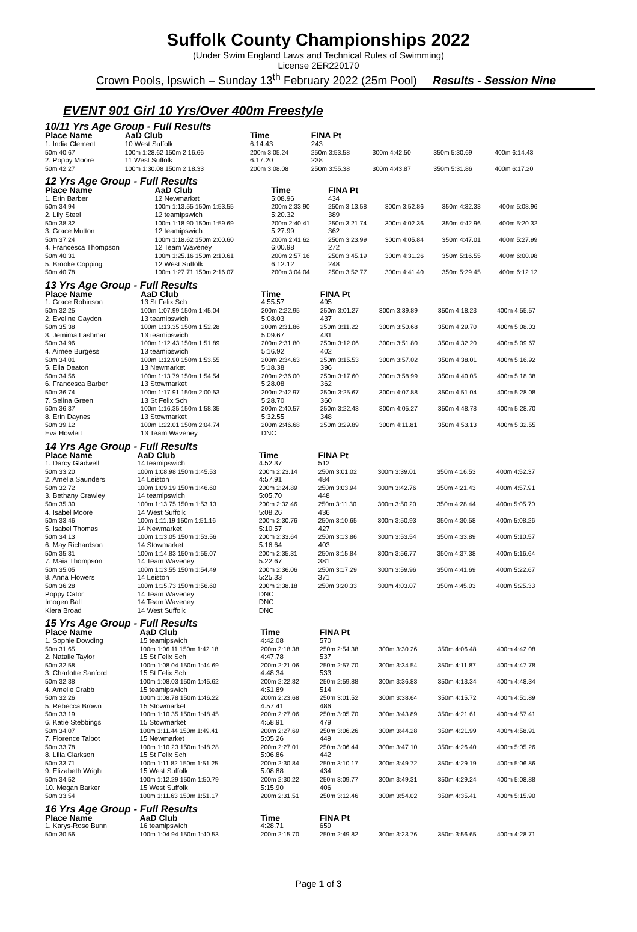Suffolk County Championships 2022
(Under Swim England Laws and Technical Rules of Swimming)
License 2ER220170
Crown Pools, Ipswich – Sunday 13<sup>th</sup> February 2022 (25m Pool) Results - Session Nine
EVENT 901 Girl 10 Yrs/Over 400m Freestyle
10/11 Yrs Age Group - Full Results
| Place Name | AaD Club | Time | FINA Pt | | | |
| --- | --- | --- | --- | --- | --- | --- |
| 1. India Clement | 10 West Suffolk | 6:14.43 | 243 | | | |
| 50m 40.67 | 100m 1:28.62 150m 2:16.66 | 200m 3:05.24 | 250m 3:53.58 | 300m 4:42.50 | 350m 5:30.69 | 400m 6:14.43 |
| 2. Poppy Moore | 11 West Suffolk | 6:17.20 | 238 | | | |
| 50m 42.27 | 100m 1:30.08 150m 2:18.33 | 200m 3:08.08 | 250m 3:55.38 | 300m 4:43.87 | 350m 5:31.86 | 400m 6:17.20 |
12 Yrs Age Group - Full Results
| Place Name | AaD Club | Time | FINA Pt | | | |
| --- | --- | --- | --- | --- | --- | --- |
| 1. Erin Barber | 12 Newmarket | 5:08.96 | 434 | | | |
| 50m 34.94 | 100m 1:13.55 150m 1:53.55 | 200m 2:33.90 | 250m 3:13.58 | 300m 3:52.86 | 350m 4:32.33 | 400m 5:08.96 |
| 2. Lily Steel | 12 teamipswich | 5:20.32 | 389 | | | |
| 50m 38.32 | 100m 1:18.90 150m 1:59.69 | 200m 2:40.41 | 250m 3:21.74 | 300m 4:02.36 | 350m 4:42.96 | 400m 5:20.32 |
| 3. Grace Mutton | 12 teamipswich | 5:27.99 | 362 | | | |
| 50m 37.24 | 100m 1:18.62 150m 2:00.60 | 200m 2:41.62 | 250m 3:23.99 | 300m 4:05.84 | 350m 4:47.01 | 400m 5:27.99 |
| 4. Francesca Thompson | 12 Team Waveney | 6:00.98 | 272 | | | |
| 50m 40.31 | 100m 1:25.16 150m 2:10.61 | 200m 2:57.16 | 250m 3:45.19 | 300m 4:31.26 | 350m 5:16.55 | 400m 6:00.98 |
| 5. Brooke Copping | 12 West Suffolk | 6:12.12 | 248 | | | |
| 50m 40.78 | 100m 1:27.71 150m 2:16.07 | 200m 3:04.04 | 250m 3:52.77 | 300m 4:41.40 | 350m 5:29.45 | 400m 6:12.12 |
13 Yrs Age Group - Full Results
| Place Name | AaD Club | Time | FINA Pt | | | |
| --- | --- | --- | --- | --- | --- | --- |
| 1. Grace Robinson | 13 St Felix Sch | 4:55.57 | 495 | | | |
| 50m 32.25 | 100m 1:07.99 150m 1:45.04 | 200m 2:22.95 | 250m 3:01.27 | 300m 3:39.89 | 350m 4:18.23 | 400m 4:55.57 |
| 2. Eveline Gaydon | 13 teamipswich | 5:08.03 | 437 | | | |
| 50m 35.38 | 100m 1:13.35 150m 1:52.28 | 200m 2:31.86 | 250m 3:11.22 | 300m 3:50.68 | 350m 4:29.70 | 400m 5:08.03 |
| 3. Jemima Lashmar | 13 teamipswich | 5:09.67 | 431 | | | |
| 50m 34.96 | 100m 1:12.43 150m 1:51.89 | 200m 2:31.80 | 250m 3:12.06 | 300m 3:51.80 | 350m 4:32.20 | 400m 5:09.67 |
| 4. Aimee Burgess | 13 teamipswich | 5:16.92 | 402 | | | |
| 50m 34.01 | 100m 1:12.90 150m 1:53.55 | 200m 2:34.63 | 250m 3:15.53 | 300m 3:57.02 | 350m 4:38.01 | 400m 5:16.92 |
| 5. Ella Deaton | 13 Newmarket | 5:18.38 | 396 | | | |
| 50m 34.56 | 100m 1:13.79 150m 1:54.54 | 200m 2:36.00 | 250m 3:17.60 | 300m 3:58.99 | 350m 4:40.05 | 400m 5:18.38 |
| 6. Francesca Barber | 13 Stowmarket | 5:28.08 | 362 | | | |
| 50m 36.74 | 100m 1:17.91 150m 2:00.53 | 200m 2:42.97 | 250m 3:25.67 | 300m 4:07.88 | 350m 4:51.04 | 400m 5:28.08 |
| 7. Selina Green | 13 St Felix Sch | 5:28.70 | 360 | | | |
| 50m 36.37 | 100m 1:16.35 150m 1:58.35 | 200m 2:40.57 | 250m 3:22.43 | 300m 4:05.27 | 350m 4:48.78 | 400m 5:28.70 |
| 8. Erin Daynes | 13 Stowmarket | 5:32.55 | 348 | | | |
| 50m 39.12 | 100m 1:22.01 150m 2:04.74 | 200m 2:46.68 | 250m 3:29.89 | 300m 4:11.81 | 350m 4:53.13 | 400m 5:32.55 |
| Eva Howlett | 13 Team Waveney | DNC | | | | |
14 Yrs Age Group - Full Results
| Place Name | AaD Club | Time | FINA Pt | | | |
| --- | --- | --- | --- | --- | --- | --- |
| 1. Darcy Gladwell | 14 teamipswich | 4:52.37 | 512 | | | |
| 50m 33.20 | 100m 1:08.98 150m 1:45.53 | 200m 2:23.14 | 250m 3:01.02 | 300m 3:39.01 | 350m 4:16.53 | 400m 4:52.37 |
| 2. Amelia Saunders | 14 Leiston | 4:57.91 | 484 | | | |
| 50m 32.72 | 100m 1:09.19 150m 1:46.60 | 200m 2:24.89 | 250m 3:03.94 | 300m 3:42.76 | 350m 4:21.43 | 400m 4:57.91 |
| 3. Bethany Crawley | 14 teamipswich | 5:05.70 | 448 | | | |
| 50m 35.30 | 100m 1:13.75 150m 1:53.13 | 200m 2:32.46 | 250m 3:11.30 | 300m 3:50.20 | 350m 4:28.44 | 400m 5:05.70 |
| 4. Isabel Moore | 14 West Suffolk | 5:08.26 | 436 | | | |
| 50m 33.46 | 100m 1:11.19 150m 1:51.16 | 200m 2:30.76 | 250m 3:10.65 | 300m 3:50.93 | 350m 4:30.58 | 400m 5:08.26 |
| 5. Isabel Thomas | 14 Newmarket | 5:10.57 | 427 | | | |
| 50m 34.13 | 100m 1:13.05 150m 1:53.56 | 200m 2:33.64 | 250m 3:13.86 | 300m 3:53.54 | 350m 4:33.89 | 400m 5:10.57 |
| 6. May Richardson | 14 Stowmarket | 5:16.64 | 403 | | | |
| 50m 35.31 | 100m 1:14.83 150m 1:55.07 | 200m 2:35.31 | 250m 3:15.84 | 300m 3:56.77 | 350m 4:37.38 | 400m 5:16.64 |
| 7. Maia Thompson | 14 Team Waveney | 5:22.67 | 381 | | | |
| 50m 35.05 | 100m 1:13.55 150m 1:54.49 | 200m 2:36.06 | 250m 3:17.29 | 300m 3:59.96 | 350m 4:41.69 | 400m 5:22.67 |
| 8. Anna Flowers | 14 Leiston | 5:25.33 | 371 | | | |
| 50m 36.28 | 100m 1:15.73 150m 1:56.60 | 200m 2:38.18 | 250m 3:20.33 | 300m 4:03.07 | 350m 4:45.03 | 400m 5:25.33 |
| Poppy Cator | 14 Team Waveney | DNC | | | | |
| Imogen Ball | 14 Team Waveney | DNC | | | | |
| Kiera Broad | 14 West Suffolk | DNC | | | | |
15 Yrs Age Group - Full Results
| Place Name | AaD Club | Time | FINA Pt | | | |
| --- | --- | --- | --- | --- | --- | --- |
| 1. Sophie Dowding | 15 teamipswich | 4:42.08 | 570 | | | |
| 50m 31.65 | 100m 1:06.11 150m 1:42.18 | 200m 2:18.38 | 250m 2:54.38 | 300m 3:30.26 | 350m 4:06.48 | 400m 4:42.08 |
| 2. Natalie Taylor | 15 St Felix Sch | 4:47.78 | 537 | | | |
| 50m 32.58 | 100m 1:08.04 150m 1:44.69 | 200m 2:21.06 | 250m 2:57.70 | 300m 3:34.54 | 350m 4:11.87 | 400m 4:47.78 |
| 3. Charlotte Sanford | 15 St Felix Sch | 4:48.34 | 533 | | | |
| 50m 32.38 | 100m 1:08.03 150m 1:45.62 | 200m 2:22.82 | 250m 2:59.88 | 300m 3:36.83 | 350m 4:13.34 | 400m 4:48.34 |
| 4. Amelie Crabb | 15 teamipswich | 4:51.89 | 514 | | | |
| 50m 32.26 | 100m 1:08.78 150m 1:46.22 | 200m 2:23.68 | 250m 3:01.52 | 300m 3:38.64 | 350m 4:15.72 | 400m 4:51.89 |
| 5. Rebecca Brown | 15 Stowmarket | 4:57.41 | 486 | | | |
| 50m 33.19 | 100m 1:10.35 150m 1:48.45 | 200m 2:27.06 | 250m 3:05.70 | 300m 3:43.89 | 350m 4:21.61 | 400m 4:57.41 |
| 6. Katie Stebbings | 15 Stowmarket | 4:58.91 | 479 | | | |
| 50m 34.07 | 100m 1:11.44 150m 1:49.41 | 200m 2:27.69 | 250m 3:06.26 | 300m 3:44.28 | 350m 4:21.99 | 400m 4:58.91 |
| 7. Florence Talbot | 15 Newmarket | 5:05.26 | 449 | | | |
| 50m 33.78 | 100m 1:10.23 150m 1:48.28 | 200m 2:27.01 | 250m 3:06.44 | 300m 3:47.10 | 350m 4:26.40 | 400m 5:05.26 |
| 8. Lilia Clarkson | 15 St Felix Sch | 5:06.86 | 442 | | | |
| 50m 33.71 | 100m 1:11.82 150m 1:51.25 | 200m 2:30.84 | 250m 3:10.17 | 300m 3:49.72 | 350m 4:29.19 | 400m 5:06.86 |
| 9. Elizabeth Wright | 15 West Suffolk | 5:08.88 | 434 | | | |
| 50m 34.52 | 100m 1:12.29 150m 1:50.79 | 200m 2:30.22 | 250m 3:09.77 | 300m 3:49.31 | 350m 4:29.24 | 400m 5:08.88 |
| 10. Megan Barker | 15 West Suffolk | 5:15.90 | 406 | | | |
| 50m 33.54 | 100m 1:11.63 150m 1:51.17 | 200m 2:31.51 | 250m 3:12.46 | 300m 3:54.02 | 350m 4:35.41 | 400m 5:15.90 |
16 Yrs Age Group - Full Results
| Place Name | AaD Club | Time | FINA Pt | | | |
| --- | --- | --- | --- | --- | --- | --- |
| 1. Karys-Rose Bunn | 16 teamipswich | 4:28.71 | 659 | | | |
| 50m 30.56 | 100m 1:04.94 150m 1:40.53 | 200m 2:15.70 | 250m 2:49.82 | 300m 3:23.76 | 350m 3:56.65 | 400m 4:28.71 |
Page 1 of 3